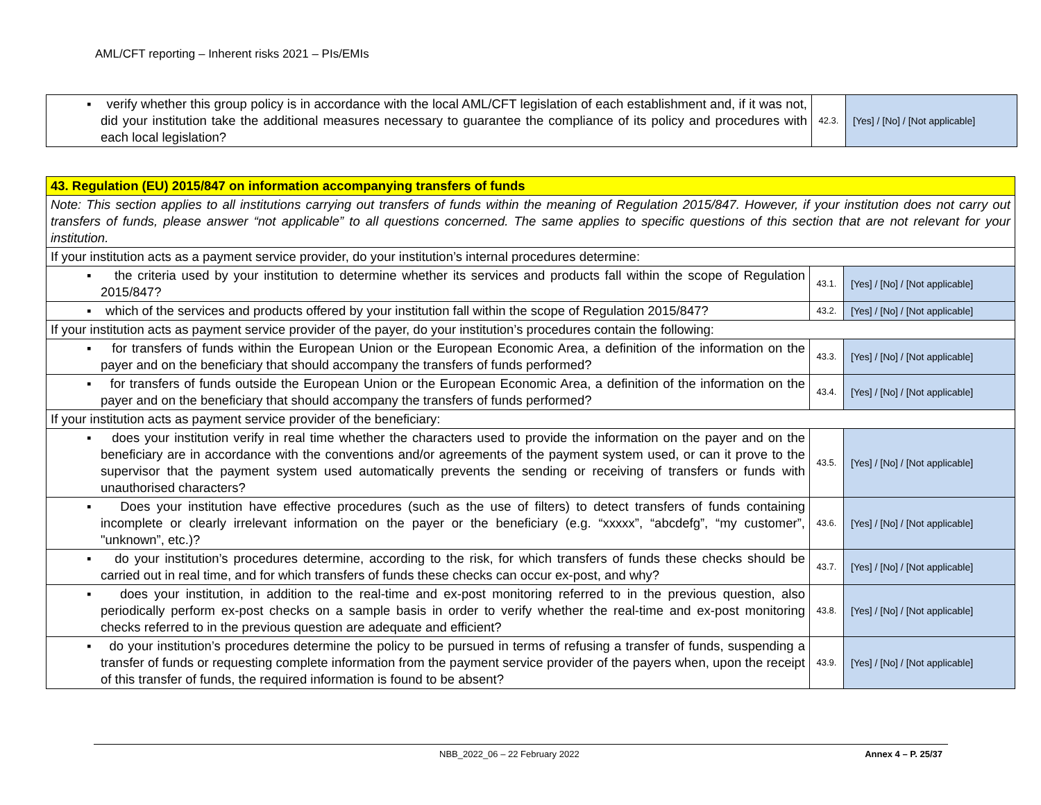AML/CFT reporting – Inherent risks 2021 – PIs/EMIs
| ▪ verify whether this group policy is in accordance with the local AML/CFT legislation of each establishment and, if it was not, did your institution take the additional measures necessary to guarantee the compliance of its policy and procedures with each local legislation? | 42.3. | [Yes] / [No] / [Not applicable] |
| 43. Regulation (EU) 2015/847 on information accompanying transfers of funds | | |
| Note: This section applies to all institutions carrying out transfers of funds within the meaning of Regulation 2015/847. However, if your institution does not carry out transfers of funds, please answer “not applicable” to all questions concerned. The same applies to specific questions of this section that are not relevant for your institution. | | |
| If your institution acts as a payment service provider, do your institution’s internal procedures determine: | | |
| ▪ the criteria used by your institution to determine whether its services and products fall within the scope of Regulation 2015/847? | 43.1. | [Yes] / [No] / [Not applicable] |
| ▪ which of the services and products offered by your institution fall within the scope of Regulation 2015/847? | 43.2. | [Yes] / [No] / [Not applicable] |
| If your institution acts as payment service provider of the payer, do your institution’s procedures contain the following: | | |
| ▪ for transfers of funds within the European Union or the European Economic Area, a definition of the information on the payer and on the beneficiary that should accompany the transfers of funds performed? | 43.3. | [Yes] / [No] / [Not applicable] |
| ▪ for transfers of funds outside the European Union or the European Economic Area, a definition of the information on the payer and on the beneficiary that should accompany the transfers of funds performed? | 43.4. | [Yes] / [No] / [Not applicable] |
| If your institution acts as payment service provider of the beneficiary: | | |
| ▪ does your institution verify in real time whether the characters used to provide the information on the payer and on the beneficiary are in accordance with the conventions and/or agreements of the payment system used, or can it prove to the supervisor that the payment system used automatically prevents the sending or receiving of transfers or funds with unauthorised characters? | 43.5. | [Yes] / [No] / [Not applicable] |
| ▪ Does your institution have effective procedures (such as the use of filters) to detect transfers of funds containing incomplete or clearly irrelevant information on the payer or the beneficiary (e.g. “xxxxx”, “abcdefg”, “my customer”, "unknown”, etc.)? | 43.6. | [Yes] / [No] / [Not applicable] |
| ▪ do your institution’s procedures determine, according to the risk, for which transfers of funds these checks should be carried out in real time, and for which transfers of funds these checks can occur ex-post, and why? | 43.7. | [Yes] / [No] / [Not applicable] |
| ▪ does your institution, in addition to the real-time and ex-post monitoring referred to in the previous question, also periodically perform ex-post checks on a sample basis in order to verify whether the real-time and ex-post monitoring checks referred to in the previous question are adequate and efficient? | 43.8. | [Yes] / [No] / [Not applicable] |
| ▪ do your institution’s procedures determine the policy to be pursued in terms of refusing a transfer of funds, suspending a transfer of funds or requesting complete information from the payment service provider of the payers when, upon the receipt of this transfer of funds, the required information is found to be absent? | 43.9. | [Yes] / [No] / [Not applicable] |
NBB_2022_06 – 22 February 2022 Annex 4 – P. 25/37